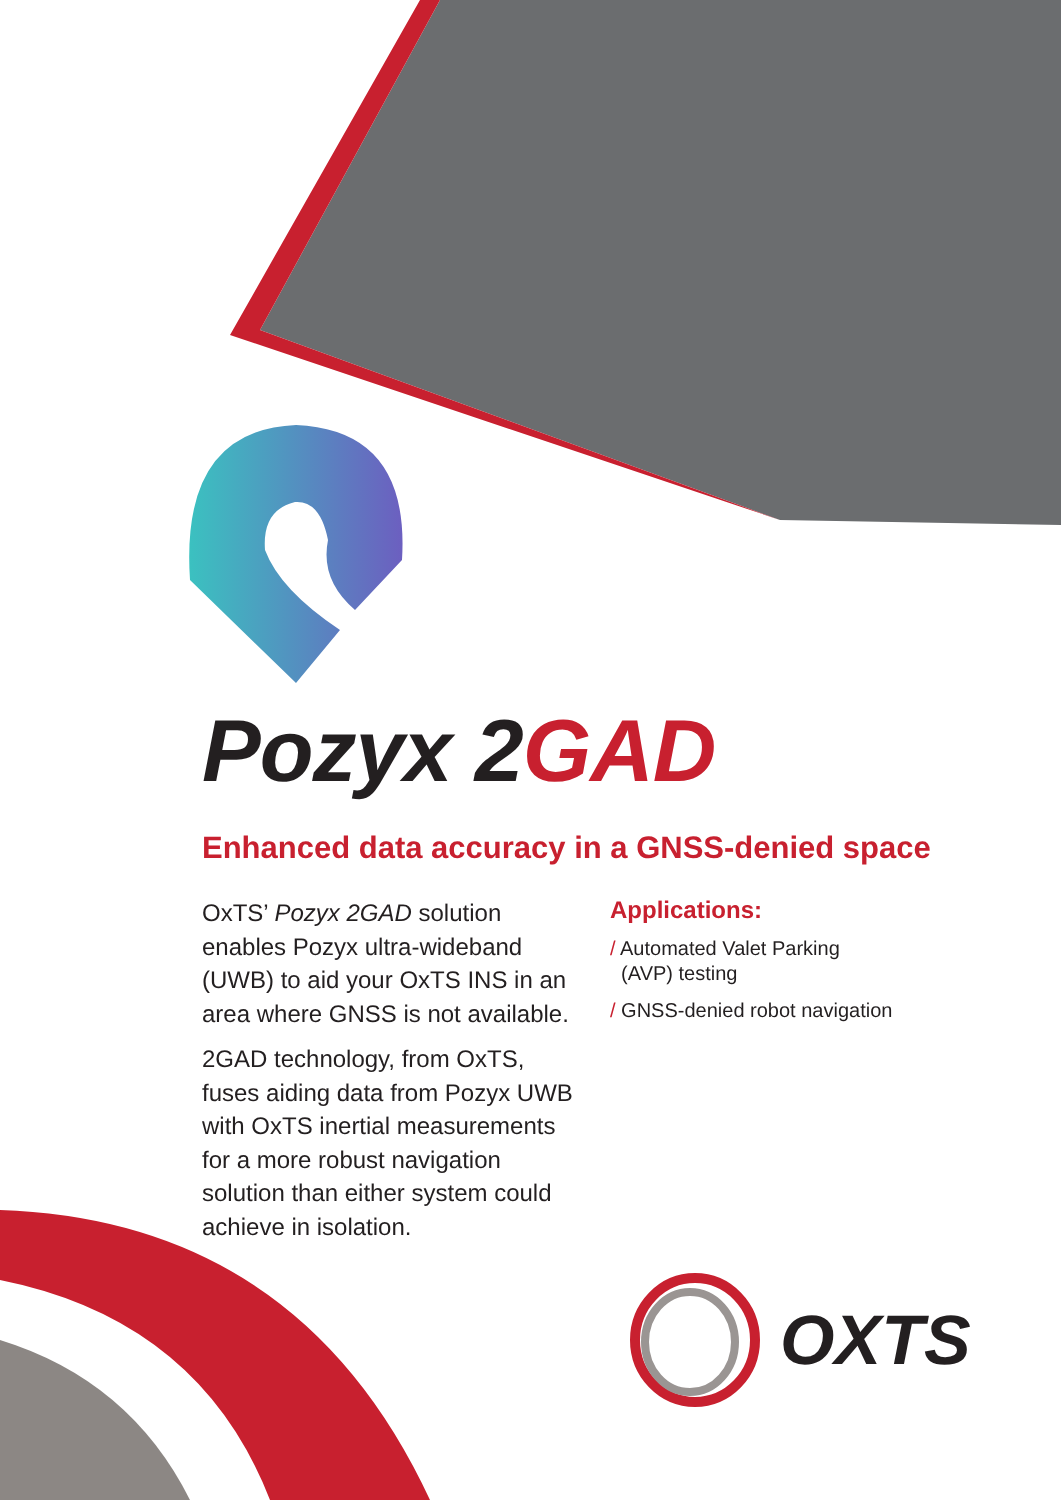Pozyx 2GAD
Enhanced data accuracy in a GNSS-denied space
OxTS’ Pozyx 2GAD solution enables Pozyx ultra-wideband (UWB) to aid your OxTS INS in an area where GNSS is not available.
2GAD technology, from OxTS, fuses aiding data from Pozyx UWB with OxTS inertial measurements for a more robust navigation solution than either system could achieve in isolation.
Applications:
/ Automated Valet Parking
(AVP) testing
/ GNSS-denied robot navigation
OXTS